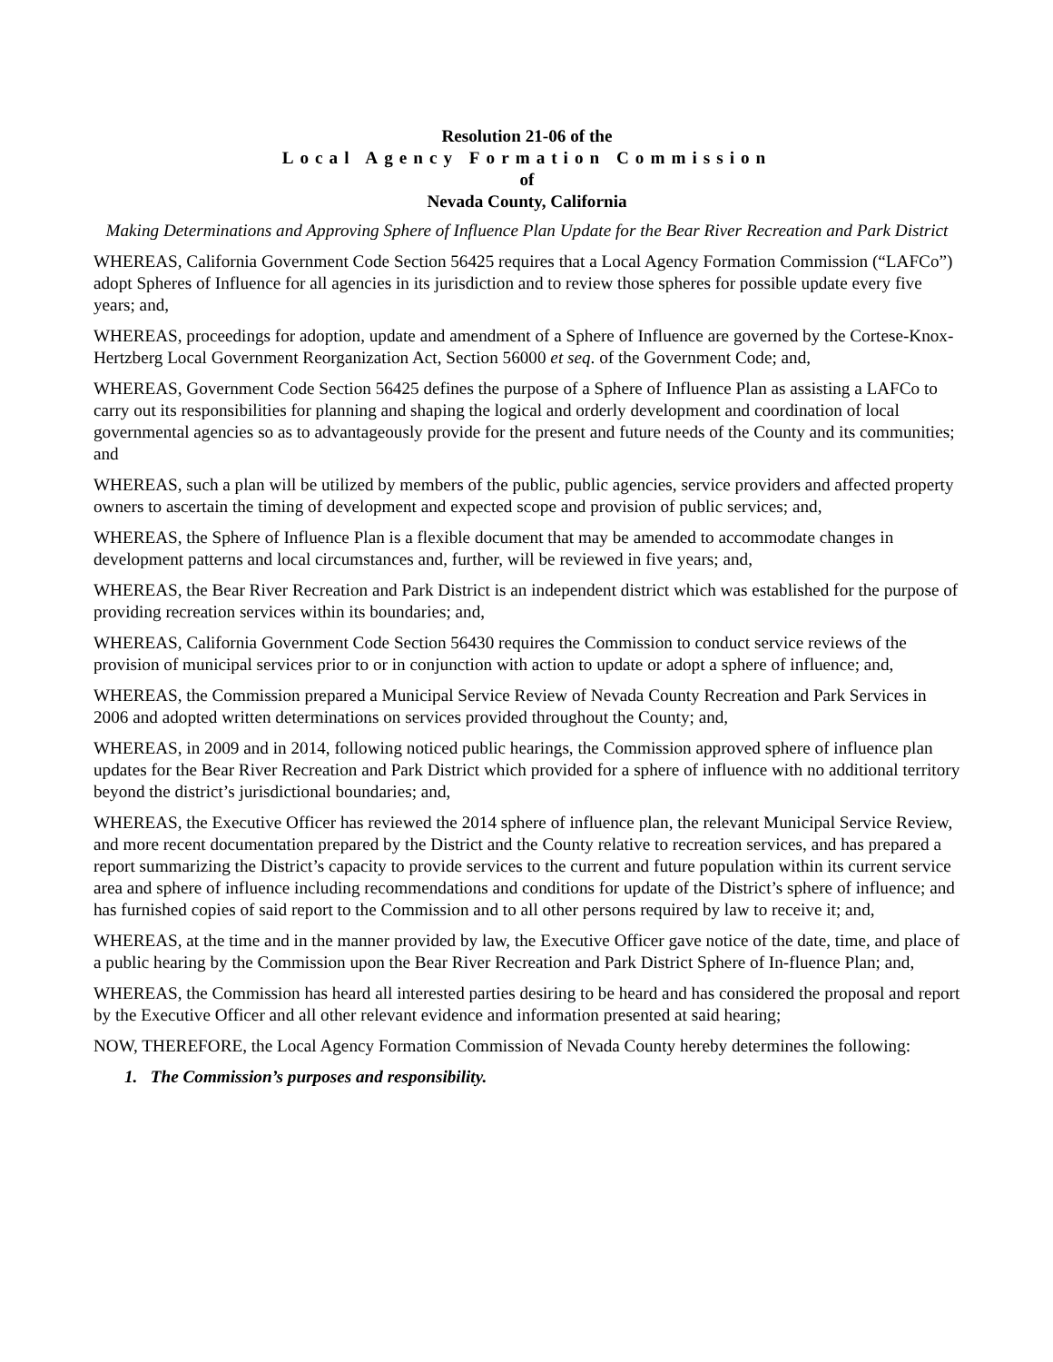Resolution 21-06 of the
Local Agency Formation Commission
of
Nevada County, California
Making Determinations and Approving Sphere of Influence Plan Update for the Bear River Recreation and Park District
WHEREAS, California Government Code Section 56425 requires that a Local Agency Formation Commission (“LAFCo”) adopt Spheres of Influence for all agencies in its jurisdiction and to review those spheres for possible update every five years; and,
WHEREAS, proceedings for adoption, update and amendment of a Sphere of Influence are governed by the Cortese-Knox-Hertzberg Local Government Reorganization Act, Section 56000 et seq. of the Government Code; and,
WHEREAS, Government Code Section 56425 defines the purpose of a Sphere of Influence Plan as assisting a LAFCo to carry out its responsibilities for planning and shaping the logical and orderly development and coordination of local governmental agencies so as to advantageously provide for the present and future needs of the County and its communities; and
WHEREAS, such a plan will be utilized by members of the public, public agencies, service providers and affected property owners to ascertain the timing of development and expected scope and provision of public services; and,
WHEREAS, the Sphere of Influence Plan is a flexible document that may be amended to accommodate changes in development patterns and local circumstances and, further, will be reviewed in five years; and,
WHEREAS, the Bear River Recreation and Park District is an independent district which was established for the purpose of providing recreation services within its boundaries; and,
WHEREAS, California Government Code Section 56430 requires the Commission to conduct service reviews of the provision of municipal services prior to or in conjunction with action to update or adopt a sphere of influence; and,
WHEREAS, the Commission prepared a Municipal Service Review of Nevada County Recreation and Park Services in 2006 and adopted written determinations on services provided throughout the County; and,
WHEREAS, in 2009 and in 2014, following noticed public hearings, the Commission approved sphere of influence plan updates for the Bear River Recreation and Park District which provided for a sphere of influence with no additional territory beyond the district’s jurisdictional boundaries; and,
WHEREAS, the Executive Officer has reviewed the 2014 sphere of influence plan, the relevant Municipal Service Review, and more recent documentation prepared by the District and the County relative to recreation services, and has prepared a report summarizing the District’s capacity to provide services to the current and future population within its current service area and sphere of influence including recommendations and conditions for update of the District’s sphere of influence; and has furnished copies of said report to the Commission and to all other persons required by law to receive it; and,
WHEREAS, at the time and in the manner provided by law, the Executive Officer gave notice of the date, time, and place of a public hearing by the Commission upon the Bear River Recreation and Park District Sphere of In-fluence Plan; and,
WHEREAS, the Commission has heard all interested parties desiring to be heard and has considered the proposal and report by the Executive Officer and all other relevant evidence and information presented at said hearing;
NOW, THEREFORE, the Local Agency Formation Commission of Nevada County hereby determines the following:
1. The Commission’s purposes and responsibility.